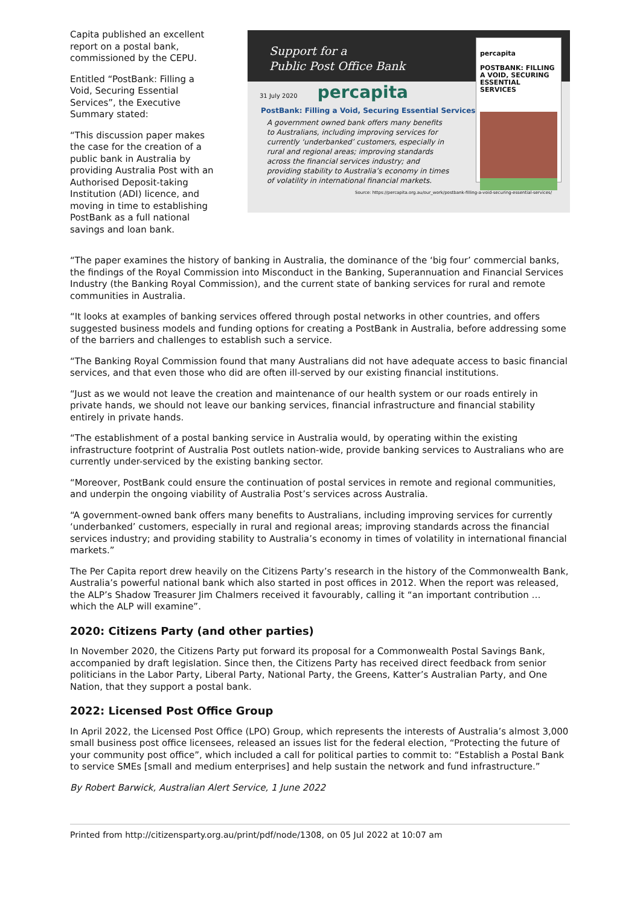Capita published an excellent report on a postal bank, commissioned by the CEPU.
Entitled “PostBank: Filling a Void, Securing Essential Services”, the Executive Summary stated:
“This discussion paper makes the case for the creation of a public bank in Australia by providing Australia Post with an Authorised Deposit-taking Institution (ADI) licence, and moving in time to establishing PostBank as a full national savings and loan bank.
Support for a
Public Post Office Bank
31 July 2020 percapita
PostBank: Filling a Void, Securing Essential Services
A government owned bank offers many benefits to Australians, including improving services for currently ‘underbanked’ customers, especially in rural and regional areas; improving standards across the financial services industry; and providing stability to Australia’s economy in times of volatility in international financial markets.
Source: https://percapita.org.au/our_work/postbank-filling-a-void-securing-essential-services/
percapita
POSTBANK: FILLING A VOID, SECURING ESSENTIAL SERVICES
“The paper examines the history of banking in Australia, the dominance of the ‘big four’ commercial banks, the findings of the Royal Commission into Misconduct in the Banking, Superannuation and Financial Services Industry (the Banking Royal Commission), and the current state of banking services for rural and remote communities in Australia.
“It looks at examples of banking services offered through postal networks in other countries, and offers suggested business models and funding options for creating a PostBank in Australia, before addressing some of the barriers and challenges to establish such a service.
“The Banking Royal Commission found that many Australians did not have adequate access to basic financial services, and that even those who did are often ill-served by our existing financial institutions.
“Just as we would not leave the creation and maintenance of our health system or our roads entirely in private hands, we should not leave our banking services, financial infrastructure and financial stability entirely in private hands.
“The establishment of a postal banking service in Australia would, by operating within the existing infrastructure footprint of Australia Post outlets nation-wide, provide banking services to Australians who are currently under-serviced by the existing banking sector.
“Moreover, PostBank could ensure the continuation of postal services in remote and regional communities, and underpin the ongoing viability of Australia Post’s services across Australia.
“A government-owned bank offers many benefits to Australians, including improving services for currently ‘underbanked’ customers, especially in rural and regional areas; improving standards across the financial services industry; and providing stability to Australia’s economy in times of volatility in international financial markets.”
The Per Capita report drew heavily on the Citizens Party’s research in the history of the Commonwealth Bank, Australia’s powerful national bank which also started in post offices in 2012. When the report was released, the ALP’s Shadow Treasurer Jim Chalmers received it favourably, calling it “an important contribution … which the ALP will examine”.
2020: Citizens Party (and other parties)
In November 2020, the Citizens Party put forward its proposal for a Commonwealth Postal Savings Bank, accompanied by draft legislation. Since then, the Citizens Party has received direct feedback from senior politicians in the Labor Party, Liberal Party, National Party, the Greens, Katter’s Australian Party, and One Nation, that they support a postal bank.
2022: Licensed Post Office Group
In April 2022, the Licensed Post Office (LPO) Group, which represents the interests of Australia’s almost 3,000 small business post office licensees, released an issues list for the federal election, “Protecting the future of your community post office”, which included a call for political parties to commit to: “Establish a Postal Bank to service SMEs [small and medium enterprises] and help sustain the network and fund infrastructure.”
By Robert Barwick, Australian Alert Service, 1 June 2022
Printed from http://citizensparty.org.au/print/pdf/node/1308, on 05 Jul 2022 at 10:07 am